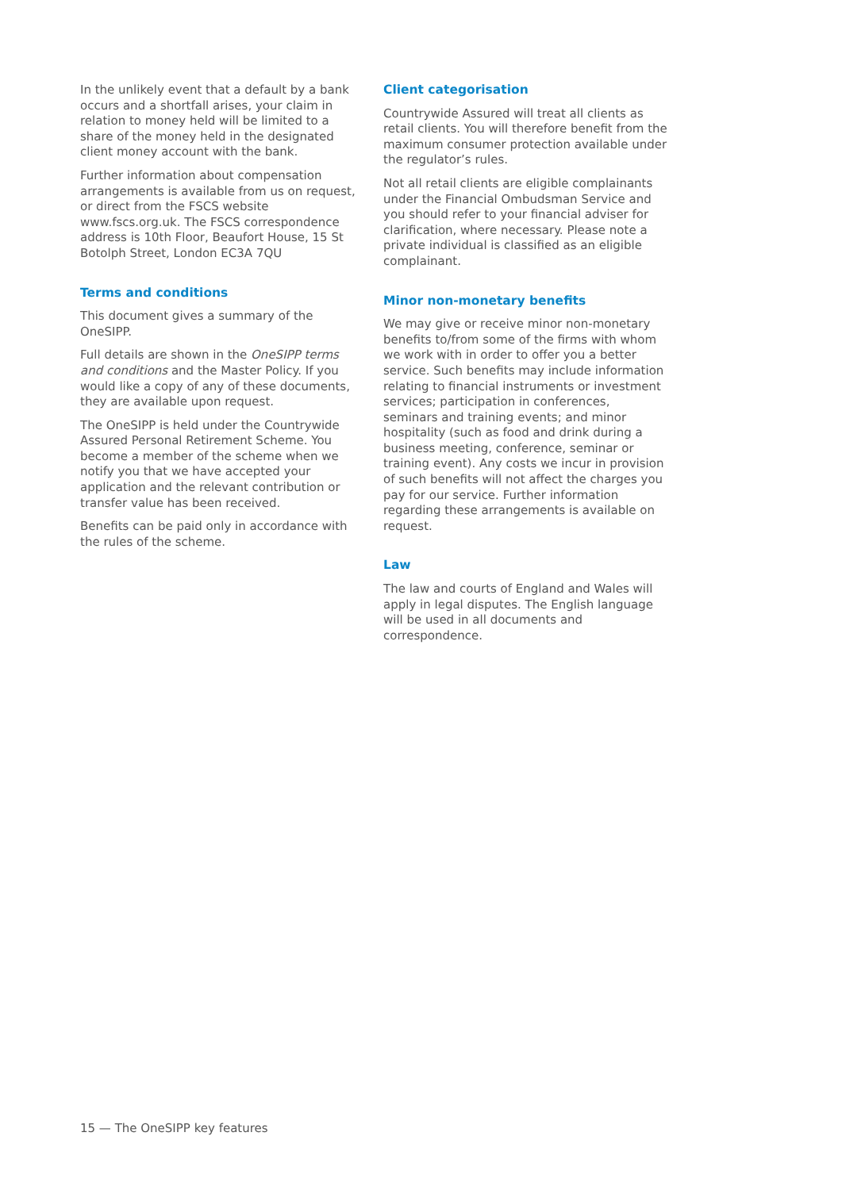In the unlikely event that a default by a bank occurs and a shortfall arises, your claim in relation to money held will be limited to a share of the money held in the designated client money account with the bank.
Further information about compensation arrangements is available from us on request, or direct from the FSCS website www.fscs.org.uk. The FSCS correspondence address is 10th Floor, Beaufort House, 15 St Botolph Street, London EC3A 7QU
Terms and conditions
This document gives a summary of the OneSIPP.
Full details are shown in the OneSIPP terms and conditions and the Master Policy. If you would like a copy of any of these documents, they are available upon request.
The OneSIPP is held under the Countrywide Assured Personal Retirement Scheme. You become a member of the scheme when we notify you that we have accepted your application and the relevant contribution or transfer value has been received.
Benefits can be paid only in accordance with the rules of the scheme.
Client categorisation
Countrywide Assured will treat all clients as retail clients. You will therefore benefit from the maximum consumer protection available under the regulator’s rules.
Not all retail clients are eligible complainants under the Financial Ombudsman Service and you should refer to your financial adviser for clarification, where necessary. Please note a private individual is classified as an eligible complainant.
Minor non-monetary benefits
We may give or receive minor non-monetary benefits to/from some of the firms with whom we work with in order to offer you a better service. Such benefits may include information relating to financial instruments or investment services; participation in conferences, seminars and training events; and minor hospitality (such as food and drink during a business meeting, conference, seminar or training event). Any costs we incur in provision of such benefits will not affect the charges you pay for our service. Further information regarding these arrangements is available on request.
Law
The law and courts of England and Wales will apply in legal disputes. The English language will be used in all documents and correspondence.
15 — The OneSIPP key features